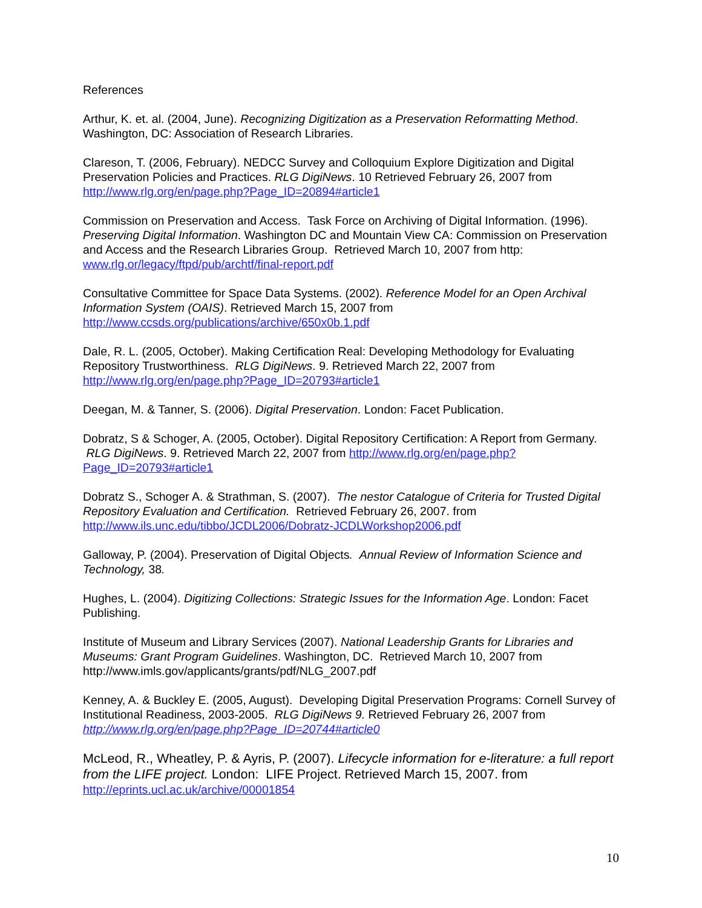References
Arthur, K. et. al. (2004, June). Recognizing Digitization as a Preservation Reformatting Method. Washington, DC: Association of Research Libraries.
Clareson, T. (2006, February). NEDCC Survey and Colloquium Explore Digitization and Digital Preservation Policies and Practices. RLG DigiNews. 10 Retrieved February 26, 2007 from http://www.rlg.org/en/page.php?Page_ID=20894#article1
Commission on Preservation and Access. Task Force on Archiving of Digital Information. (1996). Preserving Digital Information. Washington DC and Mountain View CA: Commission on Preservation and Access and the Research Libraries Group. Retrieved March 10, 2007 from http: www.rlg.or/legacy/ftpd/pub/archtf/final-report.pdf
Consultative Committee for Space Data Systems. (2002). Reference Model for an Open Archival Information System (OAIS). Retrieved March 15, 2007 from http://www.ccsds.org/publications/archive/650x0b.1.pdf
Dale, R. L. (2005, October). Making Certification Real: Developing Methodology for Evaluating Repository Trustworthiness. RLG DigiNews. 9. Retrieved March 22, 2007 from http://www.rlg.org/en/page.php?Page_ID=20793#article1
Deegan, M. & Tanner, S. (2006). Digital Preservation. London: Facet Publication.
Dobratz, S & Schoger, A. (2005, October). Digital Repository Certification: A Report from Germany. RLG DigiNews. 9. Retrieved March 22, 2007 from http://www.rlg.org/en/page.php?Page_ID=20793#article1
Dobratz S., Schoger A. & Strathman, S. (2007). The nestor Catalogue of Criteria for Trusted Digital Repository Evaluation and Certification. Retrieved February 26, 2007. from http://www.ils.unc.edu/tibbo/JCDL2006/Dobratz-JCDLWorkshop2006.pdf
Galloway, P. (2004). Preservation of Digital Objects. Annual Review of Information Science and Technology, 38.
Hughes, L. (2004). Digitizing Collections: Strategic Issues for the Information Age. London: Facet Publishing.
Institute of Museum and Library Services (2007). National Leadership Grants for Libraries and Museums: Grant Program Guidelines. Washington, DC. Retrieved March 10, 2007 from http://www.imls.gov/applicants/grants/pdf/NLG_2007.pdf
Kenney, A. & Buckley E. (2005, August). Developing Digital Preservation Programs: Cornell Survey of Institutional Readiness, 2003-2005. RLG DigiNews 9. Retrieved February 26, 2007 from http://www.rlg.org/en/page.php?Page_ID=20744#article0
McLeod, R., Wheatley, P. & Ayris, P. (2007). Lifecycle information for e-literature: a full report from the LIFE project. London: LIFE Project. Retrieved March 15, 2007. from
http://eprints.ucl.ac.uk/archive/00001854
10